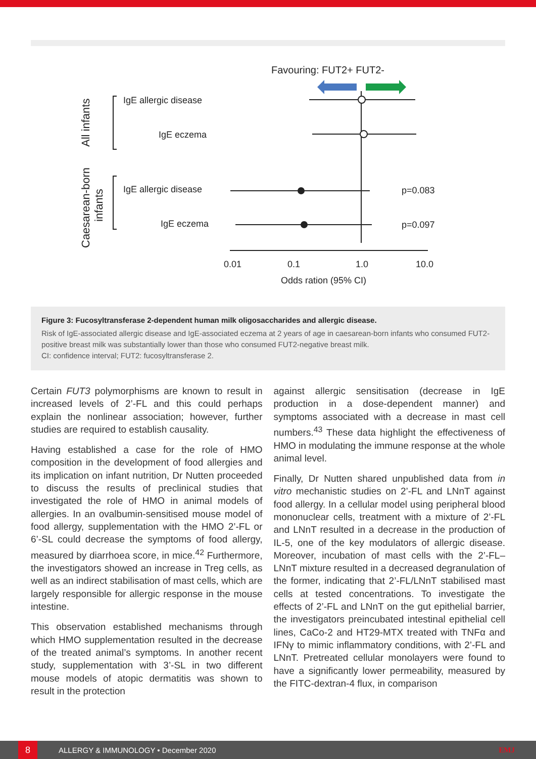Favouring: FUT2+ FUT2-
All infants
Caesarean-born
infants
IgE allergic disease
IgE eczema
IgE allergic disease
IgE eczema
p=0.083
p=0.097
0.01
0.1
1.0
10.0
Odds ration (95% CI)
Figure 3: Fucosyltransferase 2-dependent human milk oligosaccharides and allergic disease.
Risk of IgE-associated allergic disease and IgE-associated eczema at 2 years of age in caesarean-born infants who consumed FUT2-positive breast milk was substantially lower than those who consumed FUT2-negative breast milk.
CI: confidence interval; FUT2: fucosyltransferase 2.
Certain FUT3 polymorphisms are known to result in increased levels of 2’-FL and this could perhaps explain the nonlinear association; however, further studies are required to establish causality.
Having established a case for the role of HMO composition in the development of food allergies and its implication on infant nutrition, Dr Nutten proceeded to discuss the results of preclinical studies that investigated the role of HMO in animal models of allergies. In an ovalbumin-sensitised mouse model of food allergy, supplementation with the HMO 2’-FL or 6’-SL could decrease the symptoms of food allergy, measured by diarrhoea score, in mice.<sup>42</sup> Furthermore, the investigators showed an increase in Treg cells, as well as an indirect stabilisation of mast cells, which are largely responsible for allergic response in the mouse intestine.
This observation established mechanisms through which HMO supplementation resulted in the decrease of the treated animal’s symptoms. In another recent study, supplementation with 3’-SL in two different mouse models of atopic dermatitis was shown to result in the protection
against allergic sensitisation (decrease in IgE production in a dose-dependent manner) and symptoms associated with a decrease in mast cell numbers.<sup>43</sup> These data highlight the effectiveness of HMO in modulating the immune response at the whole animal level.
Finally, Dr Nutten shared unpublished data from in vitro mechanistic studies on 2’-FL and LNnT against food allergy. In a cellular model using peripheral blood mononuclear cells, treatment with a mixture of 2’-FL and LNnT resulted in a decrease in the production of IL-5, one of the key modulators of allergic disease. Moreover, incubation of mast cells with the 2’-FL–LNnT mixture resulted in a decreased degranulation of the former, indicating that 2’-FL/LNnT stabilised mast cells at tested concentrations. To investigate the effects of 2’-FL and LNnT on the gut epithelial barrier, the investigators preincubated intestinal epithelial cell lines, CaCo-2 and HT29-MTX treated with TNFα and IFNγ to mimic inflammatory conditions, with 2’-FL and LNnT. Pretreated cellular monolayers were found to have a significantly lower permeability, measured by the FITC-dextran-4 flux, in comparison
8
ALLERGY & IMMUNOLOGY • December 2020 EMJ